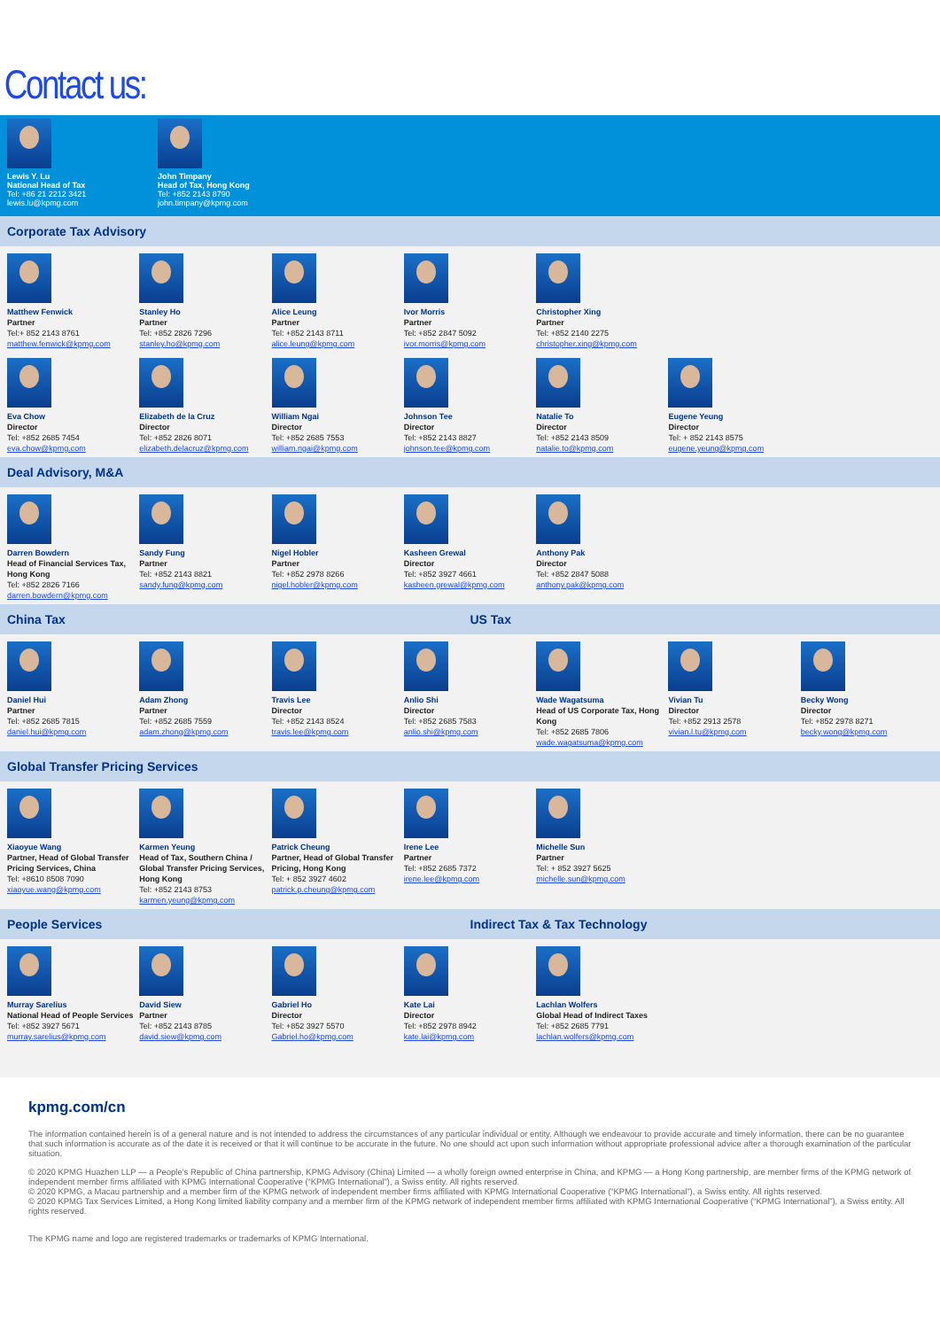Contact us:
Lewis Y. Lu
National Head of Tax
Tel: +86 21 2212 3421
lewis.lu@kpmg.com
John Timpany
Head of Tax, Hong Kong
Tel: +852 2143 8790
john.timpany@kpmg.com
Corporate Tax Advisory
Matthew Fenwick
Partner
Tel:+ 852 2143 8761
matthew.fenwick@kpmg.com
Stanley Ho
Partner
Tel: +852 2826 7296
stanley.ho@kpmg.com
Alice Leung
Partner
Tel: +852 2143 8711
alice.leung@kpmg.com
Ivor Morris
Partner
Tel: +852 2847 5092
ivor.morris@kpmg.com
Christopher Xing
Partner
Tel: +852 2140 2275
christopher.xing@kpmg.com
Eva Chow
Director
Tel: +852 2685 7454
eva.chow@kpmg.com
Elizabeth de la Cruz
Director
Tel: +852 2826 8071
elizabeth.delacruz@kpmg.com
William Ngai
Director
Tel: +852 2685 7553
william.ngai@kpmg.com
Johnson Tee
Director
Tel: +852 2143 8827
johnson.tee@kpmg.com
Natalie To
Director
Tel: +852 2143 8509
natalie.to@kpmg.com
Eugene Yeung
Director
Tel: + 852 2143 8575
eugene.yeung@kpmg.com
Deal Advisory, M&A
Darren Bowdern
Head of Financial Services Tax, Hong Kong
Tel: +852 2826 7166
darren.bowdern@kpmg.com
Sandy Fung
Partner
Tel: +852 2143 8821
sandy.fung@kpmg.com
Nigel Hobler
Partner
Tel: +852 2978 8266
nigel.hobler@kpmg.com
Kasheen Grewal
Director
Tel: +852 3927 4661
kasheen.grewal@kpmg.com
Anthony Pak
Director
Tel: +852 2847 5088
anthony.pak@kpmg.com
China Tax US Tax
Daniel Hui
Partner
Tel: +852 2685 7815
daniel.hui@kpmg.com
Adam Zhong
Partner
Tel: +852 2685 7559
adam.zhong@kpmg.com
Travis Lee
Director
Tel: +852 2143 8524
travis.lee@kpmg.com
Anlio Shi
Director
Tel: +852 2685 7583
anlio.shi@kpmg.com
Wade Wagatsuma
Head of US Corporate Tax, Hong Kong
Tel: +852 2685 7806
wade.wagatsuma@kpmg.com
Vivian Tu
Director
Tel: +852 2913 2578
vivian.l.tu@kpmg.com
Becky Wong
Director
Tel: +852 2978 8271
becky.wong@kpmg.com
Global Transfer Pricing Services
Xiaoyue Wang
Partner, Head of Global Transfer Pricing Services, China
Tel: +8610 8508 7090
xiaoyue.wang@kpmg.com
Karmen Yeung
Head of Tax, Southern China / Global Transfer Pricing Services, Hong Kong
Tel: +852 2143 8753
karmen.yeung@kpmg.com
Patrick Cheung
Partner, Head of Global Transfer Pricing, Hong Kong
Tel: + 852 3927 4602
patrick.p.cheung@kpmg.com
Irene Lee
Partner
Tel: +852 2685 7372
irene.lee@kpmg.com
Michelle Sun
Partner
Tel: + 852 3927 5625
michelle.sun@kpmg.com
People Services Indirect Tax & Tax Technology
Murray Sarelius
National Head of People Services
Tel: +852 3927 5671
murray.sarelius@kpmg.com
David Siew
Partner
Tel: +852 2143 8785
david.siew@kpmg.com
Gabriel Ho
Director
Tel: +852 3927 5570
Gabriel.ho@kpmg.com
Kate Lai
Director
Tel: +852 2978 8942
kate.lai@kpmg.com
Lachlan Wolfers
Global Head of Indirect Taxes
Tel: +852 2685 7791
lachlan.wolfers@kpmg.com
kpmg.com/cn
The information contained herein is of a general nature and is not intended to address the circumstances of any particular individual or entity. Although we endeavour to provide accurate and timely information, there can be no guarantee that such information is accurate as of the date it is received or that it will continue to be accurate in the future. No one should act upon such information without appropriate professional advice after a thorough examination of the particular situation.
© 2020 KPMG Huazhen LLP — a People's Republic of China partnership, KPMG Advisory (China) Limited — a wholly foreign owned enterprise in China, and KPMG — a Hong Kong partnership, are member firms of the KPMG network of independent member firms affiliated with KPMG International Cooperative (“KPMG International”), a Swiss entity. All rights reserved.
© 2020 KPMG, a Macau partnership and a member firm of the KPMG network of independent member firms affiliated with KPMG International Cooperative (“KPMG International”), a Swiss entity. All rights reserved.
© 2020 KPMG Tax Services Limited, a Hong Kong limited liability company and a member firm of the KPMG network of independent member firms affiliated with KPMG International Cooperative (“KPMG International”), a Swiss entity. All rights reserved.
The KPMG name and logo are registered trademarks or trademarks of KPMG International.